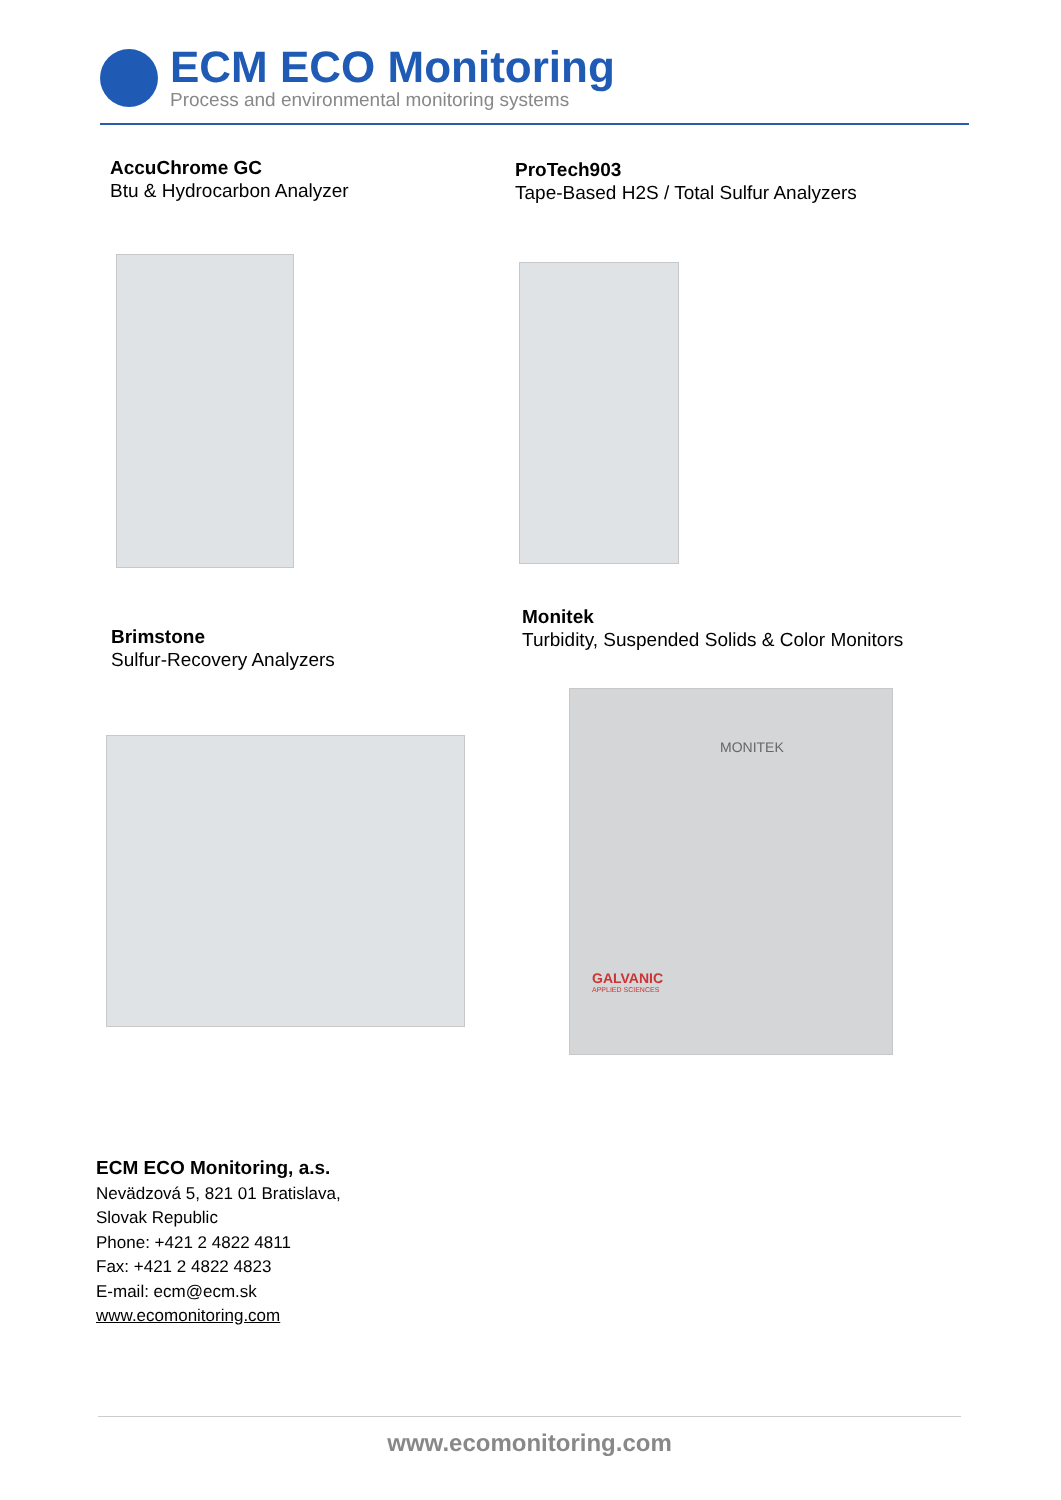ECM ECO Monitoring
Process and environmental monitoring systems
AccuChrome GC
Btu & Hydrocarbon Analyzer
ProTech903
Tape-Based H2S / Total Sulfur Analyzers
Brimstone
Sulfur-Recovery Analyzers
Monitek
Turbidity, Suspended Solids & Color Monitors
MONITEK
GALVANIC
APPLIED SCIENCES
ECM ECO Monitoring, a.s.
Nevädzová 5, 821 01 Bratislava,
Slovak Republic
Phone: +421 2 4822 4811
Fax: +421 2 4822 4823
E-mail: ecm@ecm.sk
www.ecomonitoring.com
www.ecomonitoring.com